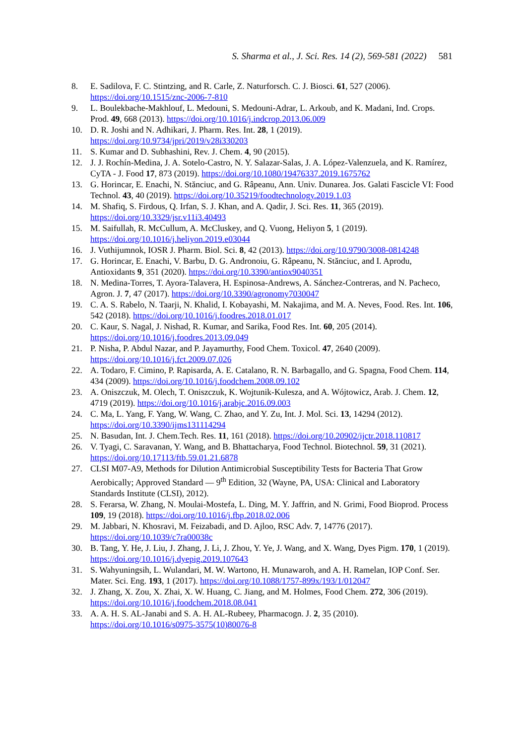S. Sharma et al., J. Sci. Res. 14 (2), 569-581 (2022) 581
8. E. Sadilova, F. C. Stintzing, and R. Carle, Z. Naturforsch. C. J. Biosci. 61, 527 (2006). https://doi.org/10.1515/znc-2006-7-810
9. L. Boulekbache-Makhlouf, L. Medouni, S. Medouni-Adrar, L. Arkoub, and K. Madani, Ind. Crops. Prod. 49, 668 (2013). https://doi.org/10.1016/j.indcrop.2013.06.009
10. D. R. Joshi and N. Adhikari, J. Pharm. Res. Int. 28, 1 (2019). https://doi.org/10.9734/jpri/2019/v28i330203
11. S. Kumar and D. Subhashini, Rev. J. Chem. 4, 90 (2015).
12. J. J. Rochín-Medina, J. A. Sotelo-Castro, N. Y. Salazar-Salas, J. A. López-Valenzuela, and K. Ramírez, CyTA - J. Food 17, 873 (2019). https://doi.org/10.1080/19476337.2019.1675762
13. G. Horincar, E. Enachi, N. Stănciuc, and G. Râpeanu, Ann. Univ. Dunarea. Jos. Galati Fascicle VI: Food Technol. 43, 40 (2019). https://doi.org/10.35219/foodtechnology.2019.1.03
14. M. Shafiq, S. Firdous, Q. Irfan, S. J. Khan, and A. Qadir, J. Sci. Res. 11, 365 (2019). https://doi.org/10.3329/jsr.v11i3.40493
15. M. Saifullah, R. McCullum, A. McCluskey, and Q. Vuong, Heliyon 5, 1 (2019). https://doi.org/10.1016/j.heliyon.2019.e03044
16. J. Vuthijumnok, IOSR J. Pharm. Biol. Sci. 8, 42 (2013). https://doi.org/10.9790/3008-0814248
17. G. Horincar, E. Enachi, V. Barbu, D. G. Andronoiu, G. Râpeanu, N. Stănciuc, and I. Aprodu, Antioxidants 9, 351 (2020). https://doi.org/10.3390/antiox9040351
18. N. Medina-Torres, T. Ayora-Talavera, H. Espinosa-Andrews, A. Sánchez-Contreras, and N. Pacheco, Agron. J. 7, 47 (2017). https://doi.org/10.3390/agronomy7030047
19. C. A. S. Rabelo, N. Taarji, N. Khalid, I. Kobayashi, M. Nakajima, and M. A. Neves, Food. Res. Int. 106, 542 (2018). https://doi.org/10.1016/j.foodres.2018.01.017
20. C. Kaur, S. Nagal, J. Nishad, R. Kumar, and Sarika, Food Res. Int. 60, 205 (2014). https://doi.org/10.1016/j.foodres.2013.09.049
21. P. Nisha, P. Abdul Nazar, and P. Jayamurthy, Food Chem. Toxicol. 47, 2640 (2009). https://doi.org/10.1016/j.fct.2009.07.026
22. A. Todaro, F. Cimino, P. Rapisarda, A. E. Catalano, R. N. Barbagallo, and G. Spagna, Food Chem. 114, 434 (2009). https://doi.org/10.1016/j.foodchem.2008.09.102
23. A. Oniszczuk, M. Olech, T. Oniszczuk, K. Wojtunik-Kulesza, and A. Wójtowicz, Arab. J. Chem. 12, 4719 (2019). https://doi.org/10.1016/j.arabjc.2016.09.003
24. C. Ma, L. Yang, F. Yang, W. Wang, C. Zhao, and Y. Zu, Int. J. Mol. Sci. 13, 14294 (2012). https://doi.org/10.3390/ijms131114294
25. N. Basudan, Int. J. Chem.Tech. Res. 11, 161 (2018). https://doi.org/10.20902/ijctr.2018.110817
26. V. Tyagi, C. Saravanan, Y. Wang, and B. Bhattacharya, Food Technol. Biotechnol. 59, 31 (2021). https://doi.org/10.17113/ftb.59.01.21.6878
27. CLSI M07-A9, Methods for Dilution Antimicrobial Susceptibility Tests for Bacteria That Grow Aerobically; Approved Standard — 9<sup>th</sup> Edition, 32 (Wayne, PA, USA: Clinical and Laboratory Standards Institute (CLSI), 2012).
28. S. Ferarsa, W. Zhang, N. Moulai-Mostefa, L. Ding, M. Y. Jaffrin, and N. Grimi, Food Bioprod. Process 109, 19 (2018). https://doi.org/10.1016/j.fbp.2018.02.006
29. M. Jabbari, N. Khosravi, M. Feizabadi, and D. Ajloo, RSC Adv. 7, 14776 (2017). https://doi.org/10.1039/c7ra00038c
30. B. Tang, Y. He, J. Liu, J. Zhang, J. Li, J. Zhou, Y. Ye, J. Wang, and X. Wang, Dyes Pigm. 170, 1 (2019). https://doi.org/10.1016/j.dyepig.2019.107643
31. S. Wahyuningsih, L. Wulandari, M. W. Wartono, H. Munawaroh, and A. H. Ramelan, IOP Conf. Ser. Mater. Sci. Eng. 193, 1 (2017). https://doi.org/10.1088/1757-899x/193/1/012047
32. J. Zhang, X. Zou, X. Zhai, X. W. Huang, C. Jiang, and M. Holmes, Food Chem. 272, 306 (2019). https://doi.org/10.1016/j.foodchem.2018.08.041
33. A. A. H. S. AL-Janabi and S. A. H. AL-Rubeey, Pharmacogn. J. 2, 35 (2010). https://doi.org/10.1016/s0975-3575(10)80076-8